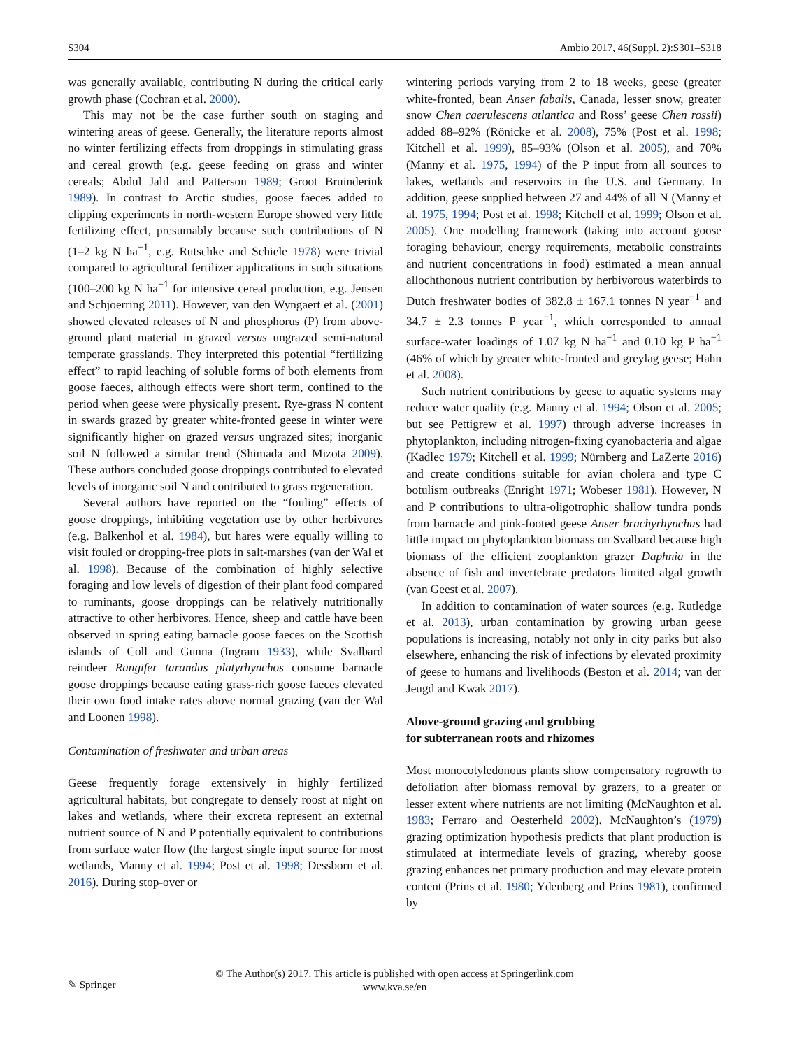S304 Ambio 2017, 46(Suppl. 2):S301–S318
was generally available, contributing N during the critical early growth phase (Cochran et al. 2000).
This may not be the case further south on staging and wintering areas of geese. Generally, the literature reports almost no winter fertilizing effects from droppings in stimulating grass and cereal growth (e.g. geese feeding on grass and winter cereals; Abdul Jalil and Patterson 1989; Groot Bruinderink 1989). In contrast to Arctic studies, goose faeces added to clipping experiments in north-western Europe showed very little fertilizing effect, presumably because such contributions of N (1–2 kg N ha<sup>−1</sup>, e.g. Rutschke and Schiele 1978) were trivial compared to agricultural fertilizer applications in such situations (100–200 kg N ha<sup>−1</sup> for intensive cereal production, e.g. Jensen and Schjoerring 2011). However, van den Wyngaert et al. (2001) showed elevated releases of N and phosphorus (P) from above-ground plant material in grazed versus ungrazed semi-natural temperate grasslands. They interpreted this potential “fertilizing effect” to rapid leaching of soluble forms of both elements from goose faeces, although effects were short term, confined to the period when geese were physically present. Rye-grass N content in swards grazed by greater white-fronted geese in winter were significantly higher on grazed versus ungrazed sites; inorganic soil N followed a similar trend (Shimada and Mizota 2009). These authors concluded goose droppings contributed to elevated levels of inorganic soil N and contributed to grass regeneration.
Several authors have reported on the “fouling” effects of goose droppings, inhibiting vegetation use by other herbivores (e.g. Balkenhol et al. 1984), but hares were equally willing to visit fouled or dropping-free plots in salt-marshes (van der Wal et al. 1998). Because of the combination of highly selective foraging and low levels of digestion of their plant food compared to ruminants, goose droppings can be relatively nutritionally attractive to other herbivores. Hence, sheep and cattle have been observed in spring eating barnacle goose faeces on the Scottish islands of Coll and Gunna (Ingram 1933), while Svalbard reindeer Rangifer tarandus platyrhynchos consume barnacle goose droppings because eating grass-rich goose faeces elevated their own food intake rates above normal grazing (van der Wal and Loonen 1998).
Contamination of freshwater and urban areas
Geese frequently forage extensively in highly fertilized agricultural habitats, but congregate to densely roost at night on lakes and wetlands, where their excreta represent an external nutrient source of N and P potentially equivalent to contributions from surface water flow (the largest single input source for most wetlands, Manny et al. 1994; Post et al. 1998; Dessborn et al. 2016). During stop-over or
wintering periods varying from 2 to 18 weeks, geese (greater white-fronted, bean Anser fabalis, Canada, lesser snow, greater snow Chen caerulescens atlantica and Ross’ geese Chen rossii) added 88–92% (Rönicke et al. 2008), 75% (Post et al. 1998; Kitchell et al. 1999), 85–93% (Olson et al. 2005), and 70% (Manny et al. 1975, 1994) of the P input from all sources to lakes, wetlands and reservoirs in the U.S. and Germany. In addition, geese supplied between 27 and 44% of all N (Manny et al. 1975, 1994; Post et al. 1998; Kitchell et al. 1999; Olson et al. 2005). One modelling framework (taking into account goose foraging behaviour, energy requirements, metabolic constraints and nutrient concentrations in food) estimated a mean annual allochthonous nutrient contribution by herbivorous waterbirds to Dutch freshwater bodies of 382.8 ± 167.1 tonnes N year<sup>−1</sup> and 34.7 ± 2.3 tonnes P year<sup>−1</sup>, which corresponded to annual surface-water loadings of 1.07 kg N ha<sup>−1</sup> and 0.10 kg P ha<sup>−1</sup> (46% of which by greater white-fronted and greylag geese; Hahn et al. 2008).
Such nutrient contributions by geese to aquatic systems may reduce water quality (e.g. Manny et al. 1994; Olson et al. 2005; but see Pettigrew et al. 1997) through adverse increases in phytoplankton, including nitrogen-fixing cyanobacteria and algae (Kadlec 1979; Kitchell et al. 1999; Nürnberg and LaZerte 2016) and create conditions suitable for avian cholera and type C botulism outbreaks (Enright 1971; Wobeser 1981). However, N and P contributions to ultra-oligotrophic shallow tundra ponds from barnacle and pink-footed geese Anser brachyrhynchus had little impact on phytoplankton biomass on Svalbard because high biomass of the efficient zooplankton grazer Daphnia in the absence of fish and invertebrate predators limited algal growth (van Geest et al. 2007).
In addition to contamination of water sources (e.g. Rutledge et al. 2013), urban contamination by growing urban geese populations is increasing, notably not only in city parks but also elsewhere, enhancing the risk of infections by elevated proximity of geese to humans and livelihoods (Beston et al. 2014; van der Jeugd and Kwak 2017).
Above-ground grazing and grubbing
for subterranean roots and rhizomes
Most monocotyledonous plants show compensatory regrowth to defoliation after biomass removal by grazers, to a greater or lesser extent where nutrients are not limiting (McNaughton et al. 1983; Ferraro and Oesterheld 2002). McNaughton’s (1979) grazing optimization hypothesis predicts that plant production is stimulated at intermediate levels of grazing, whereby goose grazing enhances net primary production and may elevate protein content (Prins et al. 1980; Ydenberg and Prins 1981), confirmed by
✎ Springer
© The Author(s) 2017. This article is published with open access at Springerlink.com
www.kva.se/en